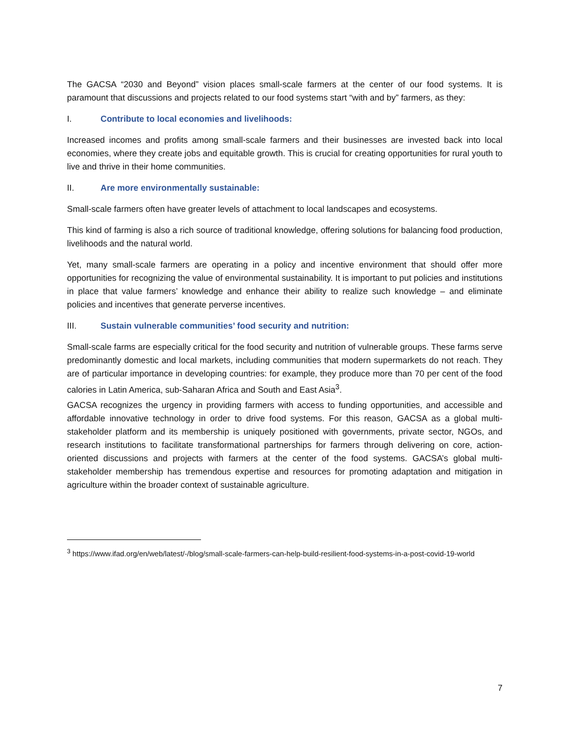The GACSA “2030 and Beyond” vision places small-scale farmers at the center of our food systems. It is paramount that discussions and projects related to our food systems start “with and by” farmers, as they:
I. Contribute to local economies and livelihoods:
Increased incomes and profits among small-scale farmers and their businesses are invested back into local economies, where they create jobs and equitable growth. This is crucial for creating opportunities for rural youth to live and thrive in their home communities.
II. Are more environmentally sustainable:
Small-scale farmers often have greater levels of attachment to local landscapes and ecosystems.
This kind of farming is also a rich source of traditional knowledge, offering solutions for balancing food production, livelihoods and the natural world.
Yet, many small-scale farmers are operating in a policy and incentive environment that should offer more opportunities for recognizing the value of environmental sustainability. It is important to put policies and institutions in place that value farmers’ knowledge and enhance their ability to realize such knowledge – and eliminate policies and incentives that generate perverse incentives.
III. Sustain vulnerable communities’ food security and nutrition:
Small-scale farms are especially critical for the food security and nutrition of vulnerable groups. These farms serve predominantly domestic and local markets, including communities that modern supermarkets do not reach. They are of particular importance in developing countries: for example, they produce more than 70 per cent of the food calories in Latin America, sub-Saharan Africa and South and East Asia<sup>3</sup>.
GACSA recognizes the urgency in providing farmers with access to funding opportunities, and accessible and affordable innovative technology in order to drive food systems. For this reason, GACSA as a global multi-stakeholder platform and its membership is uniquely positioned with governments, private sector, NGOs, and research institutions to facilitate transformational partnerships for farmers through delivering on core, action-oriented discussions and projects with farmers at the center of the food systems. GACSA’s global multi-stakeholder membership has tremendous expertise and resources for promoting adaptation and mitigation in agriculture within the broader context of sustainable agriculture.
<sup>3</sup> https://www.ifad.org/en/web/latest/-/blog/small-scale-farmers-can-help-build-resilient-food-systems-in-a-post-covid-19-world
7